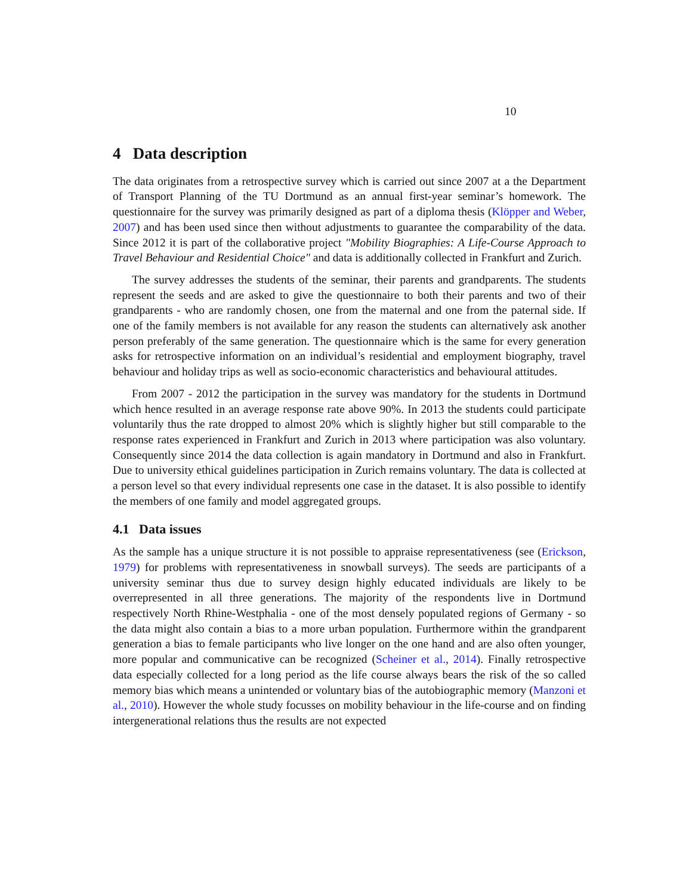10
4 Data description
The data originates from a retrospective survey which is carried out since 2007 at a the Department of Transport Planning of the TU Dortmund as an annual first-year seminar’s homework. The questionnaire for the survey was primarily designed as part of a diploma thesis (Klöpper and Weber, 2007) and has been used since then without adjustments to guarantee the comparability of the data. Since 2012 it is part of the collaborative project "Mobility Biographies: A Life-Course Approach to Travel Behaviour and Residential Choice" and data is additionally collected in Frankfurt and Zurich.
The survey addresses the students of the seminar, their parents and grandparents. The students represent the seeds and are asked to give the questionnaire to both their parents and two of their grandparents - who are randomly chosen, one from the maternal and one from the paternal side. If one of the family members is not available for any reason the students can alternatively ask another person preferably of the same generation. The questionnaire which is the same for every generation asks for retrospective information on an individual’s residential and employment biography, travel behaviour and holiday trips as well as socio-economic characteristics and behavioural attitudes.
From 2007 - 2012 the participation in the survey was mandatory for the students in Dortmund which hence resulted in an average response rate above 90%. In 2013 the students could participate voluntarily thus the rate dropped to almost 20% which is slightly higher but still comparable to the response rates experienced in Frankfurt and Zurich in 2013 where participation was also voluntary. Consequently since 2014 the data collection is again mandatory in Dortmund and also in Frankfurt. Due to university ethical guidelines participation in Zurich remains voluntary. The data is collected at a person level so that every individual represents one case in the dataset. It is also possible to identify the members of one family and model aggregated groups.
4.1 Data issues
As the sample has a unique structure it is not possible to appraise representativeness (see (Erickson, 1979) for problems with representativeness in snowball surveys). The seeds are participants of a university seminar thus due to survey design highly educated individuals are likely to be overrepresented in all three generations. The majority of the respondents live in Dortmund respectively North Rhine-Westphalia - one of the most densely populated regions of Germany - so the data might also contain a bias to a more urban population. Furthermore within the grandparent generation a bias to female participants who live longer on the one hand and are also often younger, more popular and communicative can be recognized (Scheiner et al., 2014). Finally retrospective data especially collected for a long period as the life course always bears the risk of the so called memory bias which means a unintended or voluntary bias of the autobiographic memory (Manzoni et al., 2010). However the whole study focusses on mobility behaviour in the life-course and on finding intergenerational relations thus the results are not expected